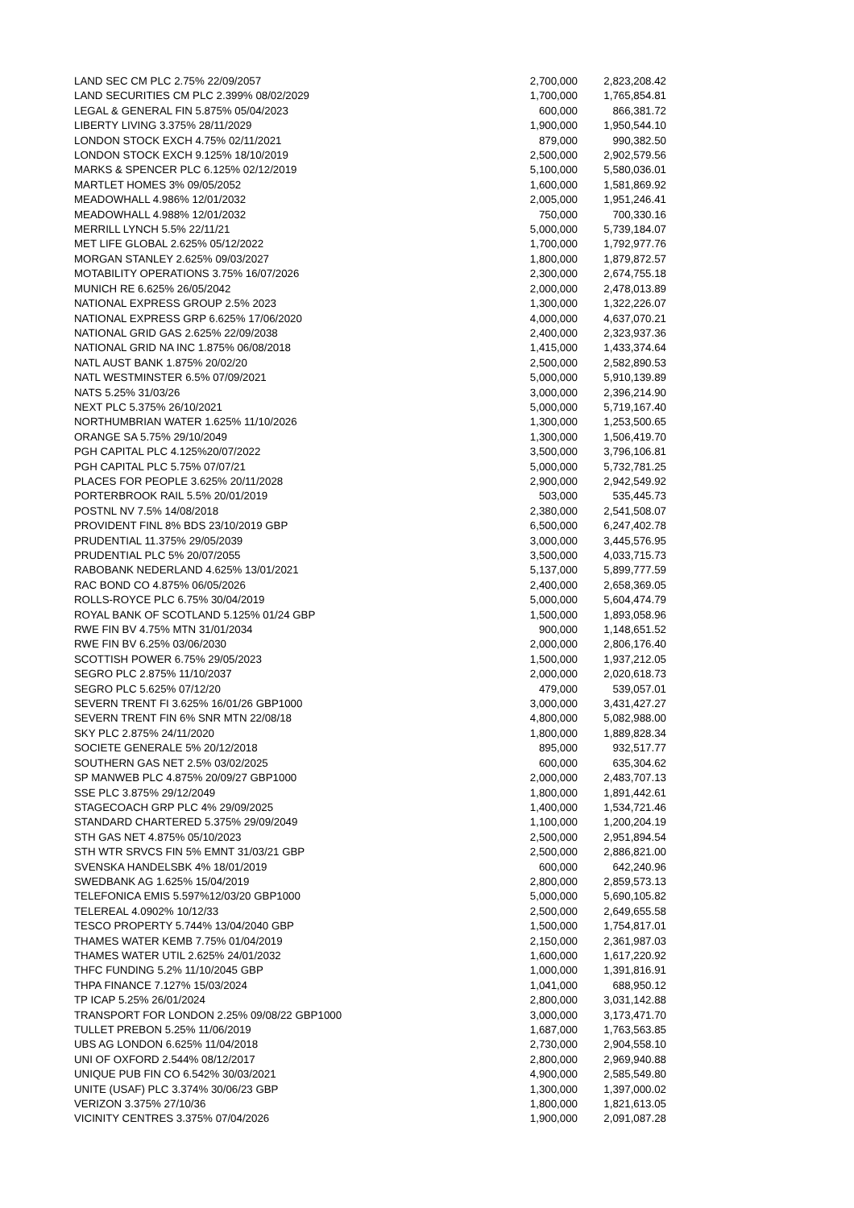| LAND SEC CM PLC 2.75% 22/09/2057 | 2,700,000 | 2,823,208.42 |
| LAND SECURITIES CM PLC 2.399% 08/02/2029 | 1,700,000 | 1,765,854.81 |
| LEGAL & GENERAL FIN 5.875% 05/04/2023 | 600,000 | 866,381.72 |
| LIBERTY LIVING 3.375% 28/11/2029 | 1,900,000 | 1,950,544.10 |
| LONDON STOCK EXCH 4.75% 02/11/2021 | 879,000 | 990,382.50 |
| LONDON STOCK EXCH 9.125% 18/10/2019 | 2,500,000 | 2,902,579.56 |
| MARKS & SPENCER PLC 6.125% 02/12/2019 | 5,100,000 | 5,580,036.01 |
| MARTLET HOMES 3% 09/05/2052 | 1,600,000 | 1,581,869.92 |
| MEADOWHALL 4.986% 12/01/2032 | 2,005,000 | 1,951,246.41 |
| MEADOWHALL 4.988% 12/01/2032 | 750,000 | 700,330.16 |
| MERRILL LYNCH 5.5% 22/11/21 | 5,000,000 | 5,739,184.07 |
| MET LIFE GLOBAL 2.625% 05/12/2022 | 1,700,000 | 1,792,977.76 |
| MORGAN STANLEY 2.625% 09/03/2027 | 1,800,000 | 1,879,872.57 |
| MOTABILITY OPERATIONS 3.75% 16/07/2026 | 2,300,000 | 2,674,755.18 |
| MUNICH RE 6.625% 26/05/2042 | 2,000,000 | 2,478,013.89 |
| NATIONAL EXPRESS GROUP 2.5% 2023 | 1,300,000 | 1,322,226.07 |
| NATIONAL EXPRESS GRP 6.625% 17/06/2020 | 4,000,000 | 4,637,070.21 |
| NATIONAL GRID GAS 2.625% 22/09/2038 | 2,400,000 | 2,323,937.36 |
| NATIONAL GRID NA INC 1.875% 06/08/2018 | 1,415,000 | 1,433,374.64 |
| NATL AUST BANK 1.875% 20/02/20 | 2,500,000 | 2,582,890.53 |
| NATL WESTMINSTER 6.5% 07/09/2021 | 5,000,000 | 5,910,139.89 |
| NATS 5.25% 31/03/26 | 3,000,000 | 2,396,214.90 |
| NEXT PLC 5.375% 26/10/2021 | 5,000,000 | 5,719,167.40 |
| NORTHUMBRIAN WATER 1.625% 11/10/2026 | 1,300,000 | 1,253,500.65 |
| ORANGE SA 5.75% 29/10/2049 | 1,300,000 | 1,506,419.70 |
| PGH CAPITAL PLC 4.125%20/07/2022 | 3,500,000 | 3,796,106.81 |
| PGH CAPITAL PLC 5.75% 07/07/21 | 5,000,000 | 5,732,781.25 |
| PLACES FOR PEOPLE 3.625% 20/11/2028 | 2,900,000 | 2,942,549.92 |
| PORTERBROOK RAIL 5.5% 20/01/2019 | 503,000 | 535,445.73 |
| POSTNL NV 7.5% 14/08/2018 | 2,380,000 | 2,541,508.07 |
| PROVIDENT FINL 8% BDS 23/10/2019 GBP | 6,500,000 | 6,247,402.78 |
| PRUDENTIAL 11.375% 29/05/2039 | 3,000,000 | 3,445,576.95 |
| PRUDENTIAL PLC 5% 20/07/2055 | 3,500,000 | 4,033,715.73 |
| RABOBANK NEDERLAND 4.625% 13/01/2021 | 5,137,000 | 5,899,777.59 |
| RAC BOND CO 4.875% 06/05/2026 | 2,400,000 | 2,658,369.05 |
| ROLLS-ROYCE PLC 6.75% 30/04/2019 | 5,000,000 | 5,604,474.79 |
| ROYAL BANK OF SCOTLAND 5.125% 01/24 GBP | 1,500,000 | 1,893,058.96 |
| RWE FIN BV 4.75% MTN 31/01/2034 | 900,000 | 1,148,651.52 |
| RWE FIN BV 6.25% 03/06/2030 | 2,000,000 | 2,806,176.40 |
| SCOTTISH POWER 6.75% 29/05/2023 | 1,500,000 | 1,937,212.05 |
| SEGRO PLC 2.875% 11/10/2037 | 2,000,000 | 2,020,618.73 |
| SEGRO PLC 5.625% 07/12/20 | 479,000 | 539,057.01 |
| SEVERN TRENT FI 3.625% 16/01/26 GBP1000 | 3,000,000 | 3,431,427.27 |
| SEVERN TRENT FIN 6% SNR MTN 22/08/18 | 4,800,000 | 5,082,988.00 |
| SKY PLC 2.875% 24/11/2020 | 1,800,000 | 1,889,828.34 |
| SOCIETE GENERALE 5% 20/12/2018 | 895,000 | 932,517.77 |
| SOUTHERN GAS NET 2.5% 03/02/2025 | 600,000 | 635,304.62 |
| SP MANWEB PLC 4.875% 20/09/27 GBP1000 | 2,000,000 | 2,483,707.13 |
| SSE PLC 3.875% 29/12/2049 | 1,800,000 | 1,891,442.61 |
| STAGECOACH GRP PLC 4% 29/09/2025 | 1,400,000 | 1,534,721.46 |
| STANDARD CHARTERED 5.375% 29/09/2049 | 1,100,000 | 1,200,204.19 |
| STH GAS NET 4.875% 05/10/2023 | 2,500,000 | 2,951,894.54 |
| STH WTR SRVCS FIN 5% EMNT 31/03/21 GBP | 2,500,000 | 2,886,821.00 |
| SVENSKA HANDELSBK 4% 18/01/2019 | 600,000 | 642,240.96 |
| SWEDBANK AG 1.625% 15/04/2019 | 2,800,000 | 2,859,573.13 |
| TELEFONICA EMIS 5.597%12/03/20 GBP1000 | 5,000,000 | 5,690,105.82 |
| TELEREAL 4.0902% 10/12/33 | 2,500,000 | 2,649,655.58 |
| TESCO PROPERTY 5.744% 13/04/2040 GBP | 1,500,000 | 1,754,817.01 |
| THAMES WATER KEMB 7.75% 01/04/2019 | 2,150,000 | 2,361,987.03 |
| THAMES WATER UTIL 2.625% 24/01/2032 | 1,600,000 | 1,617,220.92 |
| THFC FUNDING 5.2% 11/10/2045 GBP | 1,000,000 | 1,391,816.91 |
| THPA FINANCE 7.127% 15/03/2024 | 1,041,000 | 688,950.12 |
| TP ICAP 5.25% 26/01/2024 | 2,800,000 | 3,031,142.88 |
| TRANSPORT FOR LONDON 2.25% 09/08/22 GBP1000 | 3,000,000 | 3,173,471.70 |
| TULLET PREBON 5.25% 11/06/2019 | 1,687,000 | 1,763,563.85 |
| UBS AG LONDON 6.625% 11/04/2018 | 2,730,000 | 2,904,558.10 |
| UNI OF OXFORD 2.544% 08/12/2017 | 2,800,000 | 2,969,940.88 |
| UNIQUE PUB FIN CO 6.542% 30/03/2021 | 4,900,000 | 2,585,549.80 |
| UNITE (USAF) PLC 3.374% 30/06/23 GBP | 1,300,000 | 1,397,000.02 |
| VERIZON 3.375% 27/10/36 | 1,800,000 | 1,821,613.05 |
| VICINITY CENTRES 3.375% 07/04/2026 | 1,900,000 | 2,091,087.28 |